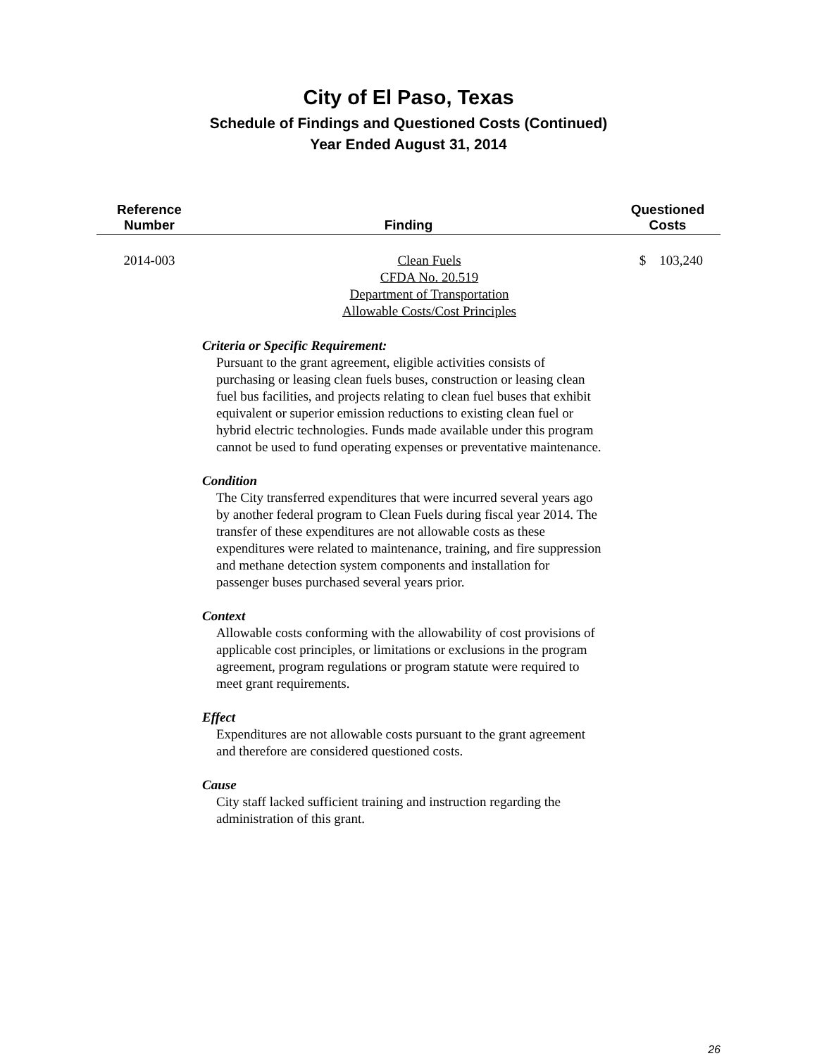City of El Paso, Texas
Schedule of Findings and Questioned Costs (Continued)
Year Ended August 31, 2014
| Reference Number | Finding | Questioned Costs |
| --- | --- | --- |
| 2014-003 | Clean Fuels CFDA No. 20.519 Department of Transportation Allowable Costs/Cost Principles | $ 103,240 |
Criteria or Specific Requirement:
Pursuant to the grant agreement, eligible activities consists of purchasing or leasing clean fuels buses, construction or leasing clean fuel bus facilities, and projects relating to clean fuel buses that exhibit equivalent or superior emission reductions to existing clean fuel or hybrid electric technologies. Funds made available under this program cannot be used to fund operating expenses or preventative maintenance.
Condition
The City transferred expenditures that were incurred several years ago by another federal program to Clean Fuels during fiscal year 2014. The transfer of these expenditures are not allowable costs as these expenditures were related to maintenance, training, and fire suppression and methane detection system components and installation for passenger buses purchased several years prior.
Context
Allowable costs conforming with the allowability of cost provisions of applicable cost principles, or limitations or exclusions in the program agreement, program regulations or program statute were required to meet grant requirements.
Effect
Expenditures are not allowable costs pursuant to the grant agreement and therefore are considered questioned costs.
Cause
City staff lacked sufficient training and instruction regarding the administration of this grant.
26